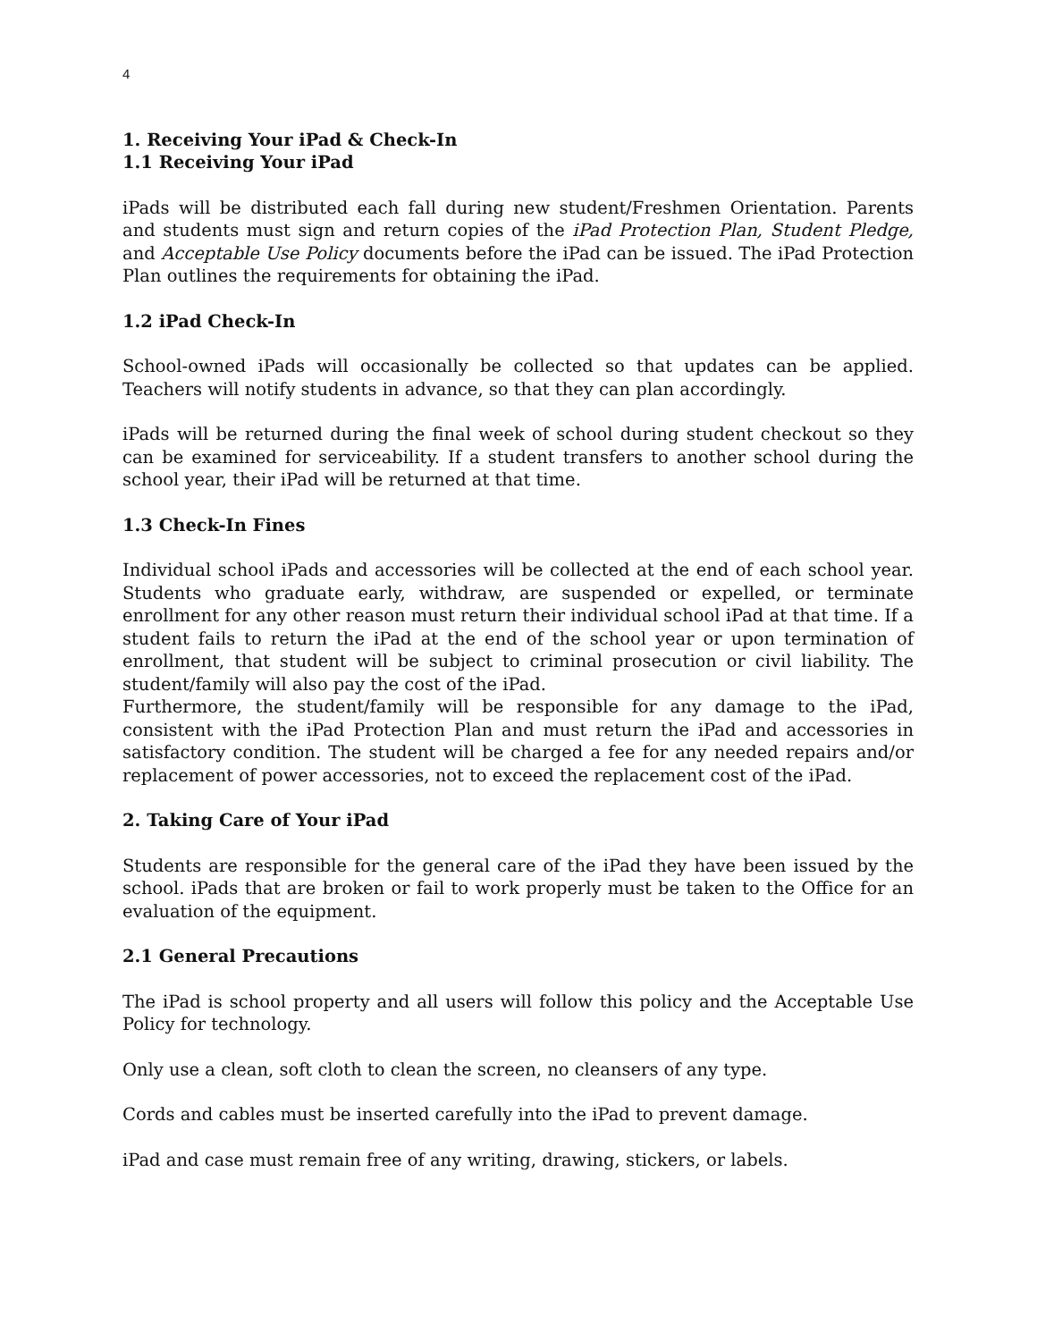4
1. Receiving Your iPad & Check-In
1.1 Receiving Your iPad
iPads will be distributed each fall during new student/Freshmen Orientation. Parents and students must sign and return copies of the iPad Protection Plan, Student Pledge, and Acceptable Use Policy documents before the iPad can be issued. The iPad Protection Plan outlines the requirements for obtaining the iPad.
1.2 iPad Check-In
School-owned iPads will occasionally be collected so that updates can be applied. Teachers will notify students in advance, so that they can plan accordingly.
iPads will be returned during the final week of school during student checkout so they can be examined for serviceability. If a student transfers to another school during the school year, their iPad will be returned at that time.
1.3 Check-In Fines
Individual school iPads and accessories will be collected at the end of each school year. Students who graduate early, withdraw, are suspended or expelled, or terminate enrollment for any other reason must return their individual school iPad at that time. If a student fails to return the iPad at the end of the school year or upon termination of enrollment, that student will be subject to criminal prosecution or civil liability. The student/family will also pay the cost of the iPad.
Furthermore, the student/family will be responsible for any damage to the iPad, consistent with the iPad Protection Plan and must return the iPad and accessories in satisfactory condition. The student will be charged a fee for any needed repairs and/or replacement of power accessories, not to exceed the replacement cost of the iPad.
2. Taking Care of Your iPad
Students are responsible for the general care of the iPad they have been issued by the school. iPads that are broken or fail to work properly must be taken to the Office for an evaluation of the equipment.
2.1 General Precautions
The iPad is school property and all users will follow this policy and the Acceptable Use Policy for technology.
Only use a clean, soft cloth to clean the screen, no cleansers of any type.
Cords and cables must be inserted carefully into the iPad to prevent damage.
iPad and case must remain free of any writing, drawing, stickers, or labels.